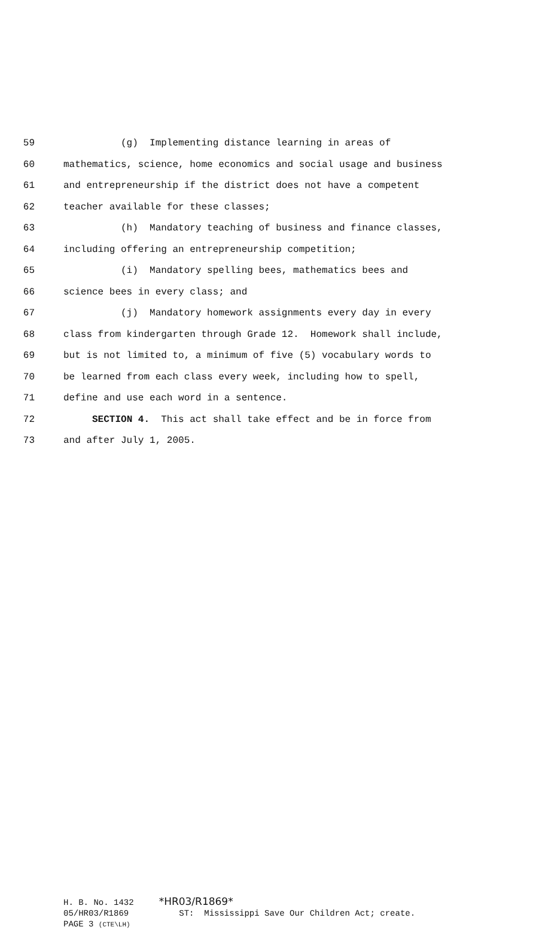59 (g) Implementing distance learning in areas of
60 mathematics, science, home economics and social usage and business
61 and entrepreneurship if the district does not have a competent
62 teacher available for these classes;
63 (h) Mandatory teaching of business and finance classes,
64 including offering an entrepreneurship competition;
65 (i) Mandatory spelling bees, mathematics bees and
66 science bees in every class; and
67 (j) Mandatory homework assignments every day in every
68 class from kindergarten through Grade 12. Homework shall include,
69 but is not limited to, a minimum of five (5) vocabulary words to
70 be learned from each class every week, including how to spell,
71 define and use each word in a sentence.
72 SECTION 4. This act shall take effect and be in force from
73 and after July 1, 2005.
H. B. No. 1432 *HR03/R1869*
05/HR03/R1869 ST: Mississippi Save Our Children Act; create.
PAGE 3 (CTE\LH)